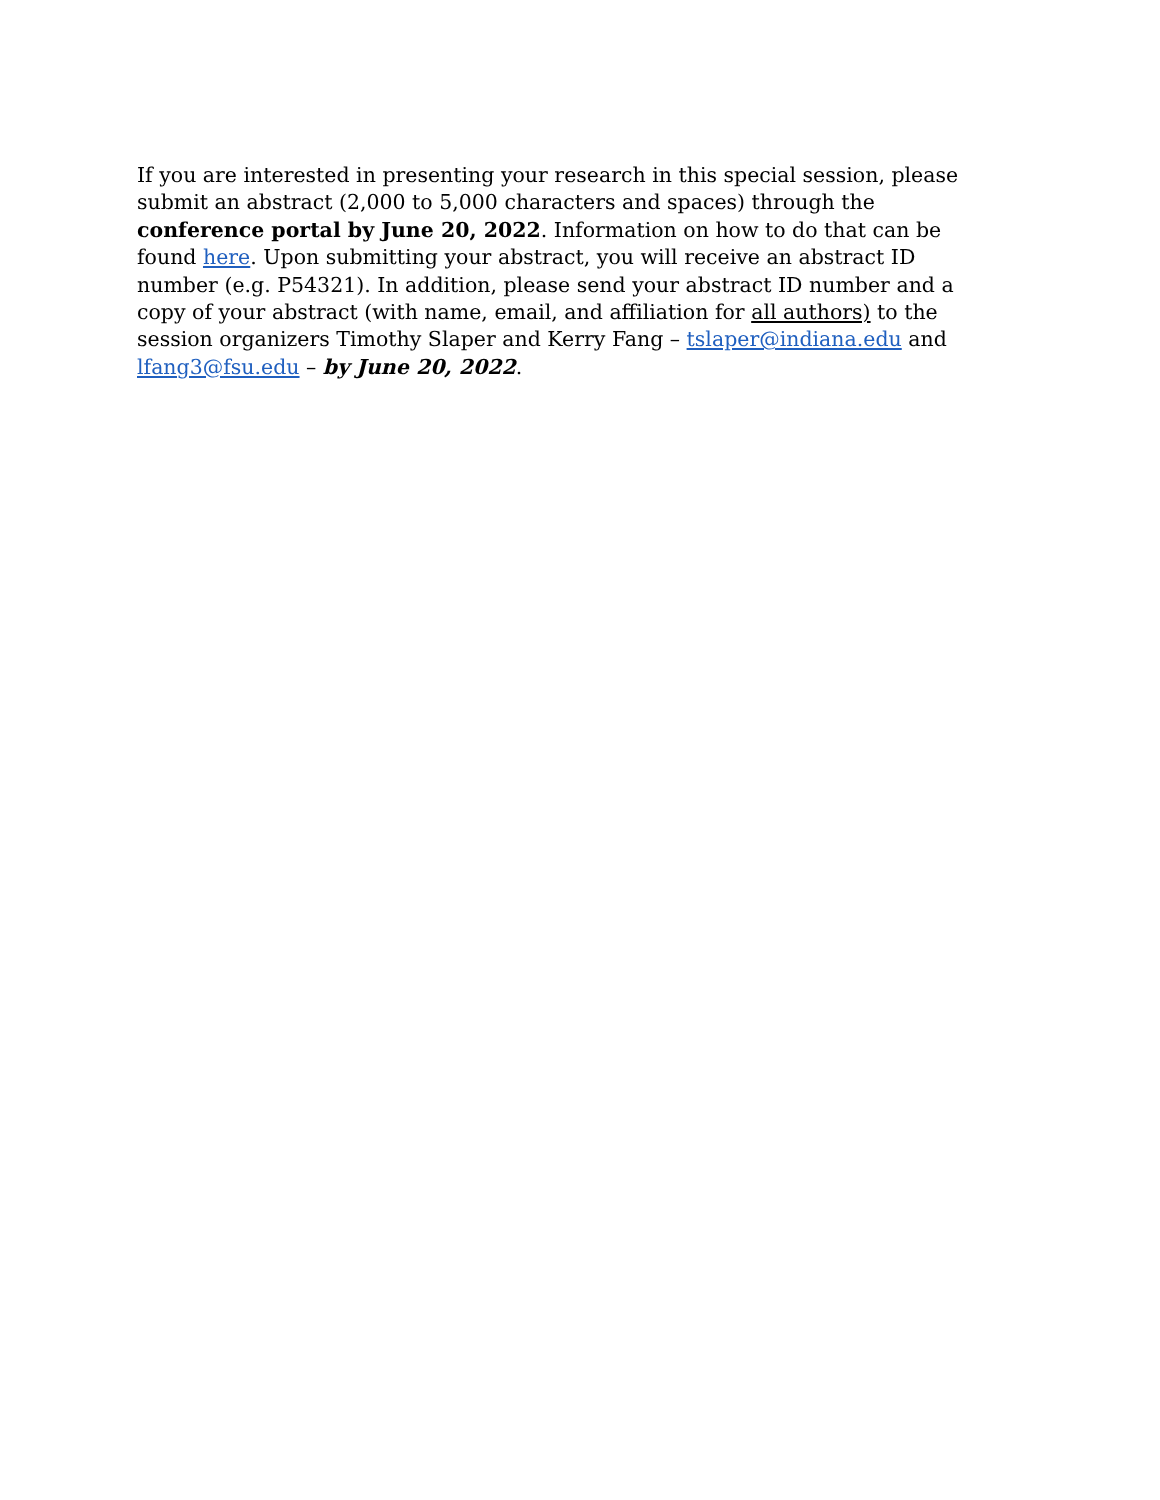If you are interested in presenting your research in this special session, please submit an abstract (2,000 to 5,000 characters and spaces) through the conference portal by June 20, 2022. Information on how to do that can be found here. Upon submitting your abstract, you will receive an abstract ID number (e.g. P54321). In addition, please send your abstract ID number and a copy of your abstract (with name, email, and affiliation for all authors) to the session organizers Timothy Slaper and Kerry Fang – tslaper@indiana.edu and lfang3@fsu.edu – by June 20, 2022.